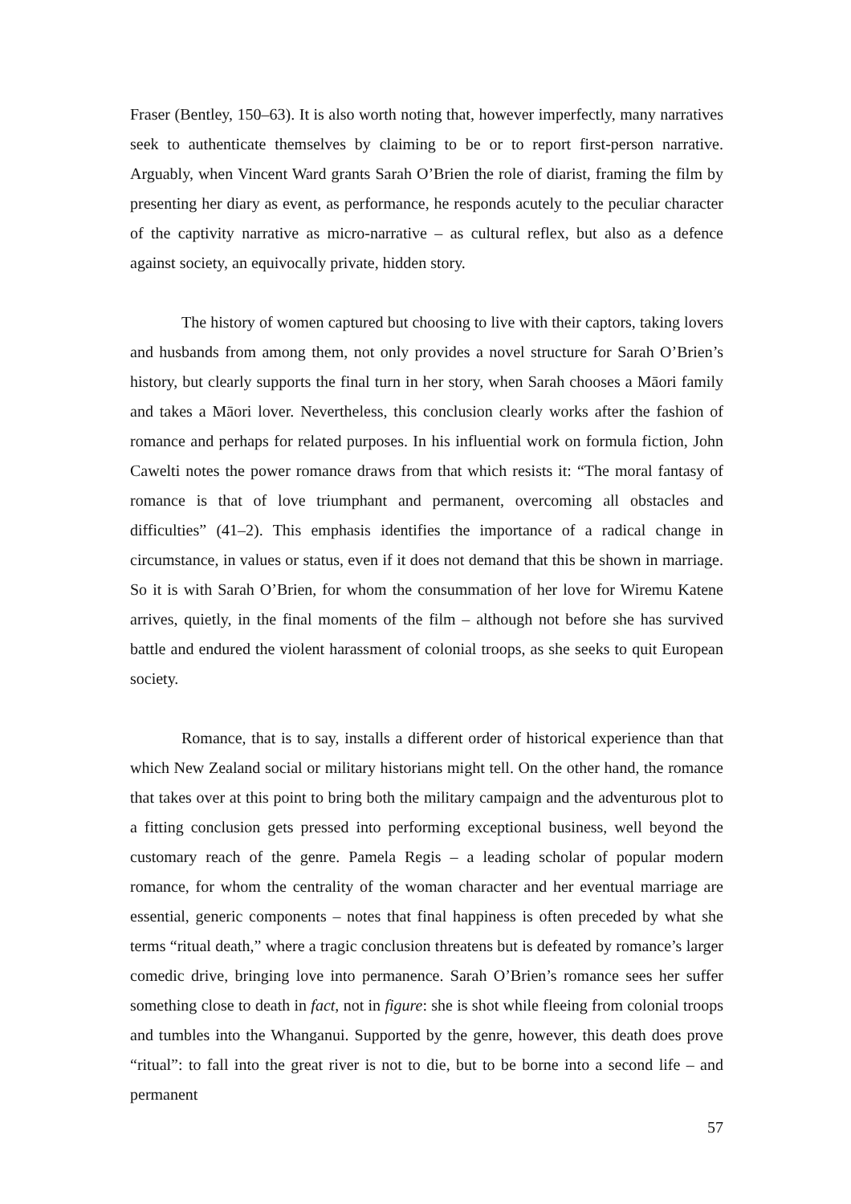Fraser (Bentley, 150–63). It is also worth noting that, however imperfectly, many narratives seek to authenticate themselves by claiming to be or to report first-person narrative. Arguably, when Vincent Ward grants Sarah O’Brien the role of diarist, framing the film by presenting her diary as event, as performance, he responds acutely to the peculiar character of the captivity narrative as micro-narrative – as cultural reflex, but also as a defence against society, an equivocally private, hidden story.
The history of women captured but choosing to live with their captors, taking lovers and husbands from among them, not only provides a novel structure for Sarah O’Brien’s history, but clearly supports the final turn in her story, when Sarah chooses a Māori family and takes a Māori lover. Nevertheless, this conclusion clearly works after the fashion of romance and perhaps for related purposes. In his influential work on formula fiction, John Cawelti notes the power romance draws from that which resists it: “The moral fantasy of romance is that of love triumphant and permanent, overcoming all obstacles and difficulties” (41–2). This emphasis identifies the importance of a radical change in circumstance, in values or status, even if it does not demand that this be shown in marriage. So it is with Sarah O’Brien, for whom the consummation of her love for Wiremu Katene arrives, quietly, in the final moments of the film – although not before she has survived battle and endured the violent harassment of colonial troops, as she seeks to quit European society.
Romance, that is to say, installs a different order of historical experience than that which New Zealand social or military historians might tell. On the other hand, the romance that takes over at this point to bring both the military campaign and the adventurous plot to a fitting conclusion gets pressed into performing exceptional business, well beyond the customary reach of the genre. Pamela Regis – a leading scholar of popular modern romance, for whom the centrality of the woman character and her eventual marriage are essential, generic components – notes that final happiness is often preceded by what she terms “ritual death,” where a tragic conclusion threatens but is defeated by romance’s larger comedic drive, bringing love into permanence. Sarah O’Brien’s romance sees her suffer something close to death in fact, not in figure: she is shot while fleeing from colonial troops and tumbles into the Whanganui. Supported by the genre, however, this death does prove “ritual”: to fall into the great river is not to die, but to be borne into a second life – and permanent
57